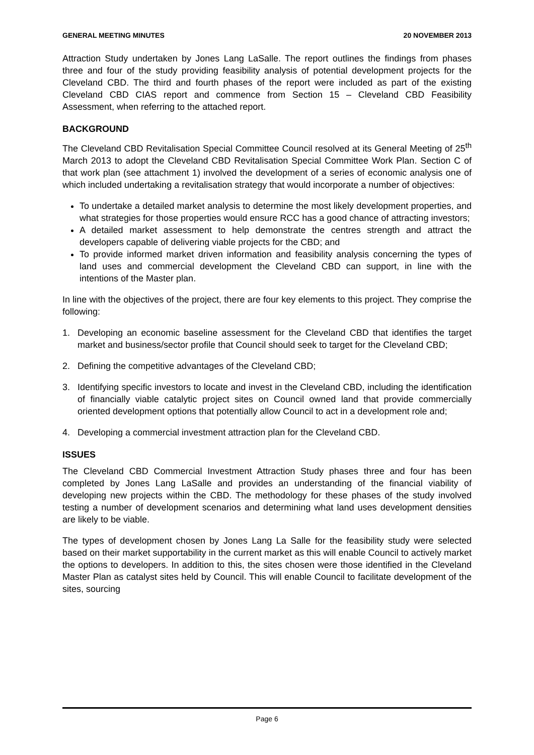GENERAL MEETING MINUTES 20 NOVEMBER 2013
Attraction Study undertaken by Jones Lang LaSalle. The report outlines the findings from phases three and four of the study providing feasibility analysis of potential development projects for the Cleveland CBD. The third and fourth phases of the report were included as part of the existing Cleveland CBD CIAS report and commence from Section 15 – Cleveland CBD Feasibility Assessment, when referring to the attached report.
BACKGROUND
The Cleveland CBD Revitalisation Special Committee Council resolved at its General Meeting of 25<sup>th</sup> March 2013 to adopt the Cleveland CBD Revitalisation Special Committee Work Plan. Section C of that work plan (see attachment 1) involved the development of a series of economic analysis one of which included undertaking a revitalisation strategy that would incorporate a number of objectives:
To undertake a detailed market analysis to determine the most likely development properties, and what strategies for those properties would ensure RCC has a good chance of attracting investors;
A detailed market assessment to help demonstrate the centres strength and attract the developers capable of delivering viable projects for the CBD; and
To provide informed market driven information and feasibility analysis concerning the types of land uses and commercial development the Cleveland CBD can support, in line with the intentions of the Master plan.
In line with the objectives of the project, there are four key elements to this project. They comprise the following:
1. Developing an economic baseline assessment for the Cleveland CBD that identifies the target market and business/sector profile that Council should seek to target for the Cleveland CBD;
2. Defining the competitive advantages of the Cleveland CBD;
3. Identifying specific investors to locate and invest in the Cleveland CBD, including the identification of financially viable catalytic project sites on Council owned land that provide commercially oriented development options that potentially allow Council to act in a development role and;
4. Developing a commercial investment attraction plan for the Cleveland CBD.
ISSUES
The Cleveland CBD Commercial Investment Attraction Study phases three and four has been completed by Jones Lang LaSalle and provides an understanding of the financial viability of developing new projects within the CBD. The methodology for these phases of the study involved testing a number of development scenarios and determining what land uses development densities are likely to be viable.
The types of development chosen by Jones Lang La Salle for the feasibility study were selected based on their market supportability in the current market as this will enable Council to actively market the options to developers. In addition to this, the sites chosen were those identified in the Cleveland Master Plan as catalyst sites held by Council. This will enable Council to facilitate development of the sites, sourcing
Page 6